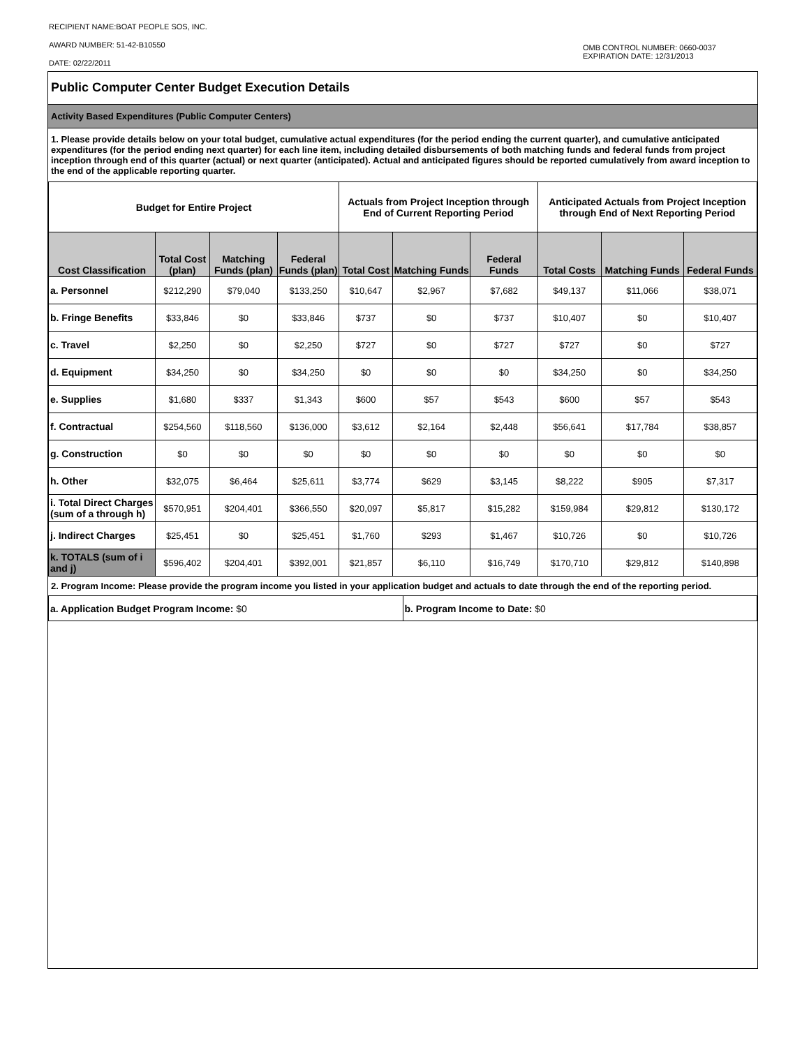RECIPIENT NAME:BOAT PEOPLE SOS, INC.
AWARD NUMBER: 51-42-B10550
DATE: 02/22/2011
OMB CONTROL NUMBER: 0660-0037
EXPIRATION DATE: 12/31/2013
Public Computer Center Budget Execution Details
Activity Based Expenditures (Public Computer Centers)
1. Please provide details below on your total budget, cumulative actual expenditures (for the period ending the current quarter), and cumulative anticipated expenditures (for the period ending next quarter) for each line item, including detailed disbursements of both matching funds and federal funds from project inception through end of this quarter (actual) or next quarter (anticipated). Actual and anticipated figures should be reported cumulatively from award inception to the end of the applicable reporting quarter.
| Budget for Entire Project | | | | Actuals from Project Inception through End of Current Reporting Period | | | Anticipated Actuals from Project Inception through End of Next Reporting Period | | |
| --- | --- | --- | --- | --- | --- | --- | --- | --- | --- |
| Cost Classification | Total Cost (plan) | Matching Funds (plan) | Federal Funds (plan) | Total Cost | Matching Funds | Federal Funds | Total Costs | Matching Funds | Federal Funds |
| a. Personnel | $212,290 | $79,040 | $133,250 | $10,647 | $2,967 | $7,682 | $49,137 | $11,066 | $38,071 |
| b. Fringe Benefits | $33,846 | $0 | $33,846 | $737 | $0 | $737 | $10,407 | $0 | $10,407 |
| c. Travel | $2,250 | $0 | $2,250 | $727 | $0 | $727 | $727 | $0 | $727 |
| d. Equipment | $34,250 | $0 | $34,250 | $0 | $0 | $0 | $34,250 | $0 | $34,250 |
| e. Supplies | $1,680 | $337 | $1,343 | $600 | $57 | $543 | $600 | $57 | $543 |
| f. Contractual | $254,560 | $118,560 | $136,000 | $3,612 | $2,164 | $2,448 | $56,641 | $17,784 | $38,857 |
| g. Construction | $0 | $0 | $0 | $0 | $0 | $0 | $0 | $0 | $0 |
| h. Other | $32,075 | $6,464 | $25,611 | $3,774 | $629 | $3,145 | $8,222 | $905 | $7,317 |
| i. Total Direct Charges (sum of a through h) | $570,951 | $204,401 | $366,550 | $20,097 | $5,817 | $15,282 | $159,984 | $29,812 | $130,172 |
| j. Indirect Charges | $25,451 | $0 | $25,451 | $1,760 | $293 | $1,467 | $10,726 | $0 | $10,726 |
| k. TOTALS (sum of i and j) | $596,402 | $204,401 | $392,001 | $21,857 | $6,110 | $16,749 | $170,710 | $29,812 | $140,898 |
2. Program Income: Please provide the program income you listed in your application budget and actuals to date through the end of the reporting period.
| a. Application Budget Program Income: $0 | b. Program Income to Date: $0 |